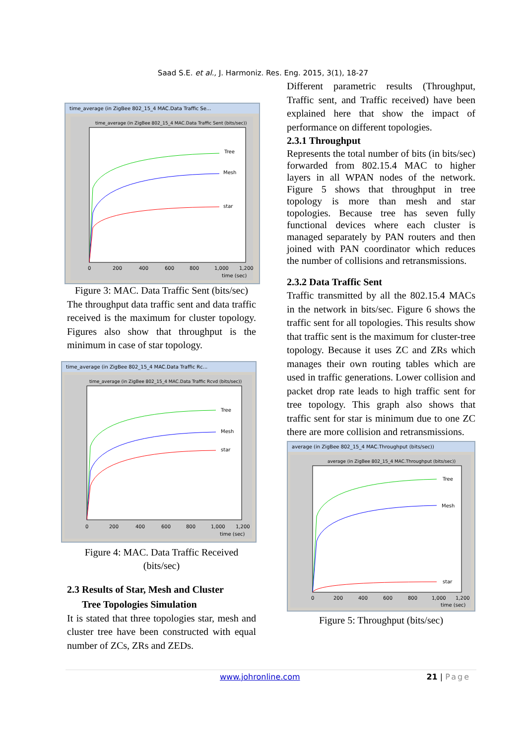Saad S.E. et al., J. Harmoniz. Res. Eng. 2015, 3(1), 18-27
time_average (in ZigBee 802_15_4 MAC.Data Traffic Se...
time_average (in ZigBee 802_15_4 MAC.Data Traffic Sent (bits/sec))
Tree
Mesh
star
0
200
400
600
800
1,000
1,200
time (sec)
Figure 3: MAC. Data Traffic Sent (bits/sec)
The throughput data traffic sent and data traffic received is the maximum for cluster topology. Figures also show that throughput is the minimum in case of star topology.
time_average (in ZigBee 802_15_4 MAC.Data Traffic Rc...
time_average (in ZigBee 802_15_4 MAC.Data Traffic Rcvd (bits/sec))
Tree
Mesh
star
0
200
400
600
800
1,000
1,200
time (sec)
Figure 4: MAC. Data Traffic Received (bits/sec)
2.3 Results of Star, Mesh and Cluster
Tree Topologies Simulation
It is stated that three topologies star, mesh and cluster tree have been constructed with equal number of ZCs, ZRs and ZEDs.
Different parametric results (Throughput, Traffic sent, and Traffic received) have been explained here that show the impact of performance on different topologies.
2.3.1 Throughput
Represents the total number of bits (in bits/sec) forwarded from 802.15.4 MAC to higher layers in all WPAN nodes of the network. Figure 5 shows that throughput in tree topology is more than mesh and star topologies. Because tree has seven fully functional devices where each cluster is managed separately by PAN routers and then joined with PAN coordinator which reduces the number of collisions and retransmissions.
2.3.2 Data Traffic Sent
Traffic transmitted by all the 802.15.4 MACs in the network in bits/sec. Figure 6 shows the traffic sent for all topologies. This results show that traffic sent is the maximum for cluster-tree topology. Because it uses ZC and ZRs which manages their own routing tables which are used in traffic generations. Lower collision and packet drop rate leads to high traffic sent for tree topology. This graph also shows that traffic sent for star is minimum due to one ZC there are more collision and retransmissions.
average (in ZigBee 802_15_4 MAC.Throughput (bits/sec))
average (in ZigBee 802_15_4 MAC.Throughput (bits/sec))
Tree
Mesh
star
0
200
400
600
800
1,000
1,200
time (sec)
Figure 5: Throughput (bits/sec)
www.johronline.com 21 | Page